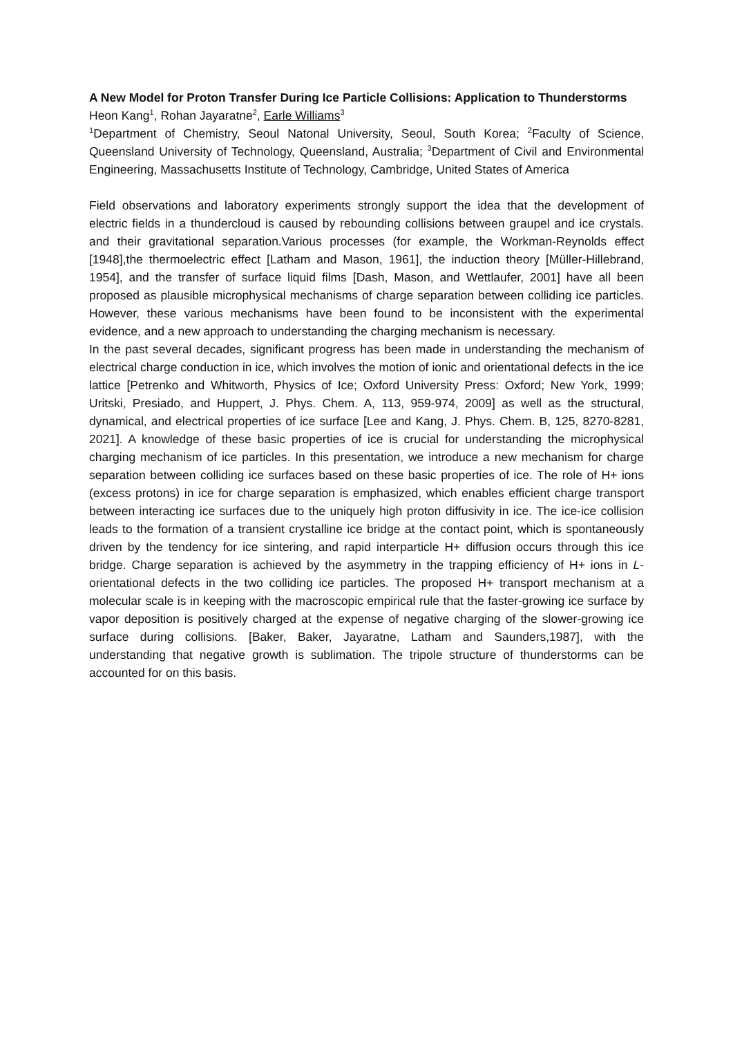A New Model for Proton Transfer During Ice Particle Collisions: Application to Thunderstorms
Heon Kang<sup>1</sup>, Rohan Jayaratne<sup>2</sup>, Earle Williams<sup>3</sup>
<sup>1</sup> Department of Chemistry, Seoul Natonal University, Seoul, South Korea; <sup>2</sup>Faculty of Science, Queensland University of Technology, Queensland, Australia; <sup>3</sup>Department of Civil and Environmental Engineering, Massachusetts Institute of Technology, Cambridge, United States of America
Field observations and laboratory experiments strongly support the idea that the development of electric fields in a thundercloud is caused by rebounding collisions between graupel and ice crystals. and their gravitational separation.Various processes (for example, the Workman-Reynolds effect [1948],the thermoelectric effect [Latham and Mason, 1961], the induction theory [Müller-Hillebrand, 1954], and the transfer of surface liquid films [Dash, Mason, and Wettlaufer, 2001] have all been proposed as plausible microphysical mechanisms of charge separation between colliding ice particles. However, these various mechanisms have been found to be inconsistent with the experimental evidence, and a new approach to understanding the charging mechanism is necessary.
In the past several decades, significant progress has been made in understanding the mechanism of electrical charge conduction in ice, which involves the motion of ionic and orientational defects in the ice lattice [Petrenko and Whitworth, Physics of Ice; Oxford University Press: Oxford; New York, 1999; Uritski, Presiado, and Huppert, J. Phys. Chem. A, 113, 959-974, 2009] as well as the structural, dynamical, and electrical properties of ice surface [Lee and Kang, J. Phys. Chem. B, 125, 8270-8281, 2021]. A knowledge of these basic properties of ice is crucial for understanding the microphysical charging mechanism of ice particles. In this presentation, we introduce a new mechanism for charge separation between colliding ice surfaces based on these basic properties of ice. The role of H+ ions (excess protons) in ice for charge separation is emphasized, which enables efficient charge transport between interacting ice surfaces due to the uniquely high proton diffusivity in ice. The ice-ice collision leads to the formation of a transient crystalline ice bridge at the contact point, which is spontaneously driven by the tendency for ice sintering, and rapid interparticle H+ diffusion occurs through this ice bridge. Charge separation is achieved by the asymmetry in the trapping efficiency of H+ ions in L-orientational defects in the two colliding ice particles. The proposed H+ transport mechanism at a molecular scale is in keeping with the macroscopic empirical rule that the faster-growing ice surface by vapor deposition is positively charged at the expense of negative charging of the slower-growing ice surface during collisions. [Baker, Baker, Jayaratne, Latham and Saunders,1987], with the understanding that negative growth is sublimation. The tripole structure of thunderstorms can be accounted for on this basis.